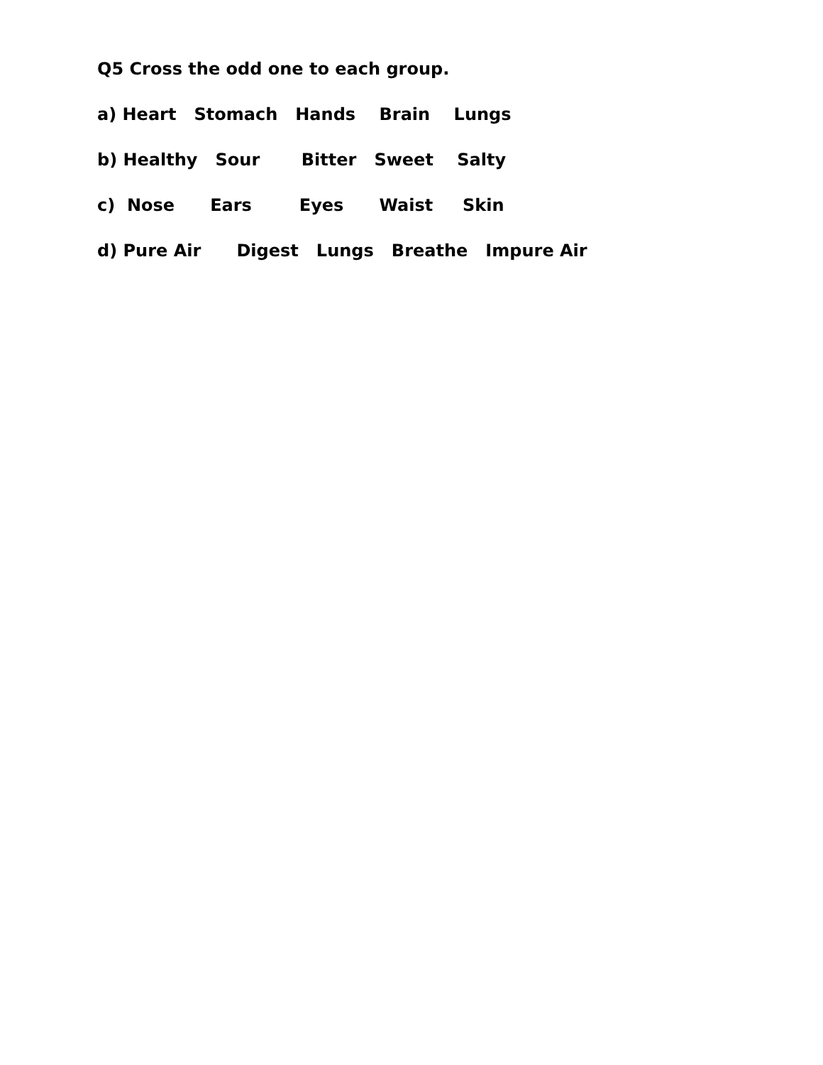Q5 Cross the odd one to each group.
a) Heart Stomach Hands Brain Lungs
b) Healthy Sour Bitter Sweet Salty
c) Nose Ears Eyes Waist Skin
d) Pure Air Digest Lungs Breathe Impure Air